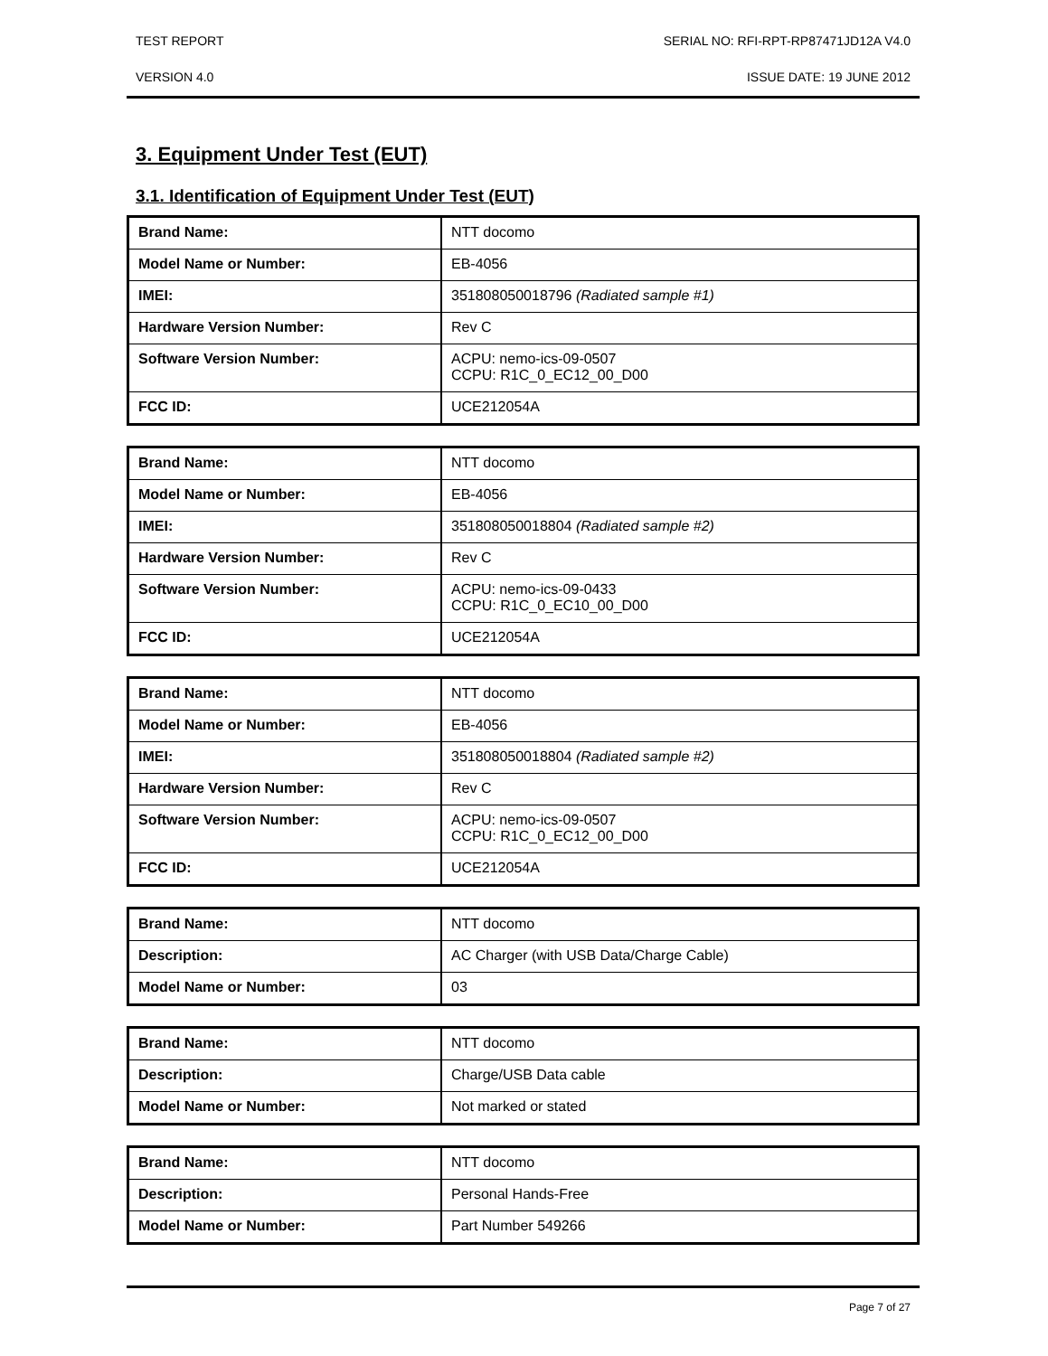TEST REPORT SERIAL NO: RFI-RPT-RP87471JD12A V4.0
VERSION 4.0 ISSUE DATE: 19 JUNE 2012
3. Equipment Under Test (EUT)
3.1. Identification of Equipment Under Test (EUT)
| Brand Name: | NTT docomo |
| Model Name or Number: | EB-4056 |
| IMEI: | 351808050018796 (Radiated sample #1) |
| Hardware Version Number: | Rev C |
| Software Version Number: | ACPU: nemo-ics-09-0507 CCPU: R1C_0_EC12_00_D00 |
| FCC ID: | UCE212054A |
| Brand Name: | NTT docomo |
| Model Name or Number: | EB-4056 |
| IMEI: | 351808050018804 (Radiated sample #2) |
| Hardware Version Number: | Rev C |
| Software Version Number: | ACPU: nemo-ics-09-0433 CCPU: R1C_0_EC10_00_D00 |
| FCC ID: | UCE212054A |
| Brand Name: | NTT docomo |
| Model Name or Number: | EB-4056 |
| IMEI: | 351808050018804 (Radiated sample #2) |
| Hardware Version Number: | Rev C |
| Software Version Number: | ACPU: nemo-ics-09-0507 CCPU: R1C_0_EC12_00_D00 |
| FCC ID: | UCE212054A |
| Brand Name: | NTT docomo |
| Description: | AC Charger (with USB Data/Charge Cable) |
| Model Name or Number: | 03 |
| Brand Name: | NTT docomo |
| Description: | Charge/USB Data cable |
| Model Name or Number: | Not marked or stated |
| Brand Name: | NTT docomo |
| Description: | Personal Hands-Free |
| Model Name or Number: | Part Number 549266 |
Page 7 of 27